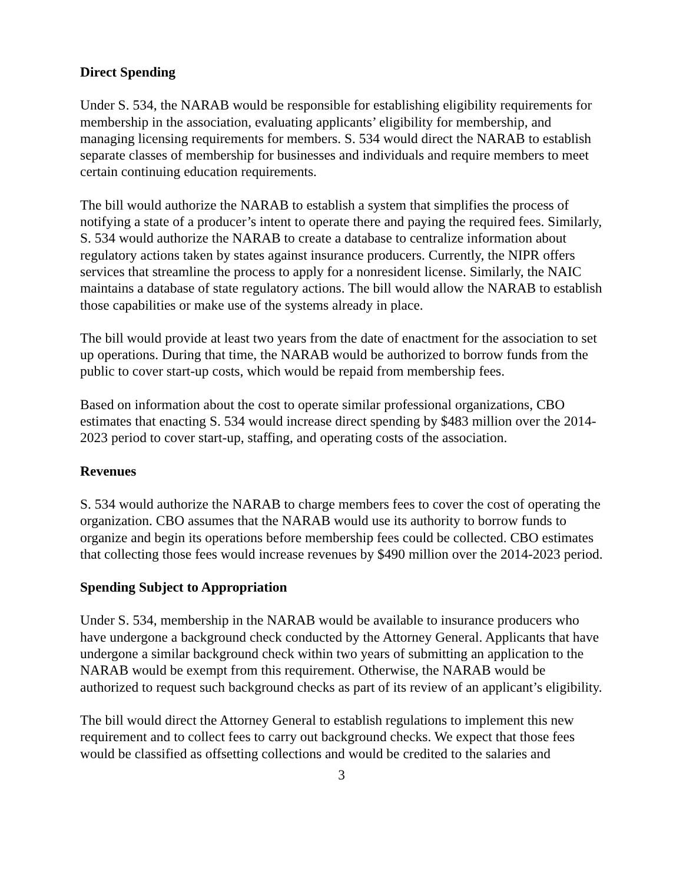Direct Spending
Under S. 534, the NARAB would be responsible for establishing eligibility requirements for membership in the association, evaluating applicants’ eligibility for membership, and managing licensing requirements for members. S. 534 would direct the NARAB to establish separate classes of membership for businesses and individuals and require members to meet certain continuing education requirements.
The bill would authorize the NARAB to establish a system that simplifies the process of notifying a state of a producer’s intent to operate there and paying the required fees. Similarly, S. 534 would authorize the NARAB to create a database to centralize information about regulatory actions taken by states against insurance producers. Currently, the NIPR offers services that streamline the process to apply for a nonresident license. Similarly, the NAIC maintains a database of state regulatory actions. The bill would allow the NARAB to establish those capabilities or make use of the systems already in place.
The bill would provide at least two years from the date of enactment for the association to set up operations. During that time, the NARAB would be authorized to borrow funds from the public to cover start-up costs, which would be repaid from membership fees.
Based on information about the cost to operate similar professional organizations, CBO estimates that enacting S. 534 would increase direct spending by $483 million over the 2014-2023 period to cover start-up, staffing, and operating costs of the association.
Revenues
S. 534 would authorize the NARAB to charge members fees to cover the cost of operating the organization. CBO assumes that the NARAB would use its authority to borrow funds to organize and begin its operations before membership fees could be collected. CBO estimates that collecting those fees would increase revenues by $490 million over the 2014-2023 period.
Spending Subject to Appropriation
Under S. 534, membership in the NARAB would be available to insurance producers who have undergone a background check conducted by the Attorney General. Applicants that have undergone a similar background check within two years of submitting an application to the NARAB would be exempt from this requirement. Otherwise, the NARAB would be authorized to request such background checks as part of its review of an applicant’s eligibility.
The bill would direct the Attorney General to establish regulations to implement this new requirement and to collect fees to carry out background checks. We expect that those fees would be classified as offsetting collections and would be credited to the salaries and
3